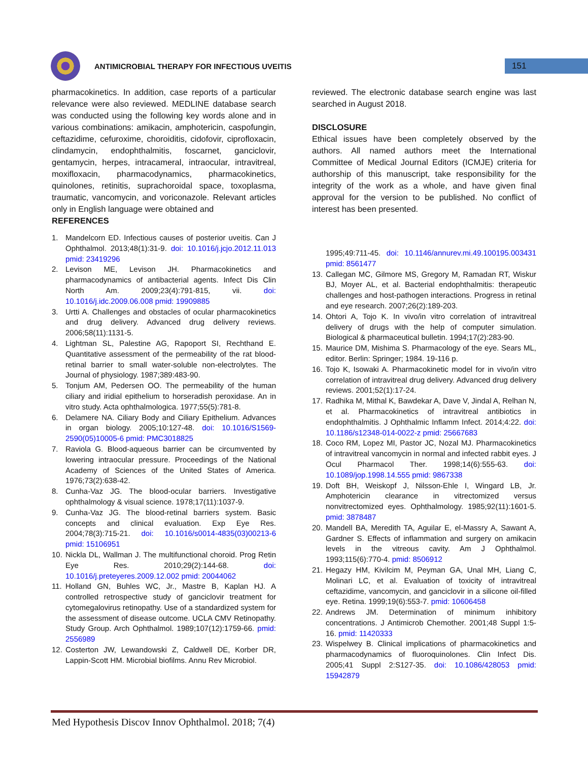ANTIMICROBIAL THERAPY FOR INFECTIOUS UVEITIS
151
pharmacokinetics. In addition, case reports of a particular relevance were also reviewed. MEDLINE database search was conducted using the following key words alone and in various combinations: amikacin, amphotericin, caspofungin, ceftazidime, cefuroxime, choroiditis, cidofovir, ciprofloxacin, clindamycin, endophthalmitis, foscarnet, ganciclovir, gentamycin, herpes, intracameral, intraocular, intravitreal, moxifloxacin, pharmacodynamics, pharmacokinetics, quinolones, retinitis, suprachoroidal space, toxoplasma, traumatic, vancomycin, and voriconazole. Relevant articles only in English language were obtained and
REFERENCES
1. Mandelcorn ED. Infectious causes of posterior uveitis. Can J Ophthalmol. 2013;48(1):31-9. doi: 10.1016/j.jcjo.2012.11.013 pmid: 23419296
2. Levison ME, Levison JH. Pharmacokinetics and pharmacodynamics of antibacterial agents. Infect Dis Clin North Am. 2009;23(4):791-815, vii. doi: 10.1016/j.idc.2009.06.008 pmid: 19909885
3. Urtti A. Challenges and obstacles of ocular pharmacokinetics and drug delivery. Advanced drug delivery reviews. 2006;58(11):1131-5.
4. Lightman SL, Palestine AG, Rapoport SI, Rechthand E. Quantitative assessment of the permeability of the rat blood-retinal barrier to small water-soluble non-electrolytes. The Journal of physiology. 1987;389:483-90.
5. Tonjum AM, Pedersen OO. The permeability of the human ciliary and iridial epithelium to horseradish peroxidase. An in vitro study. Acta ophthalmologica. 1977;55(5):781-8.
6. Delamere NA. Ciliary Body and Ciliary Epithelium. Advances in organ biology. 2005;10:127-48. doi: 10.1016/S1569-2590(05)10005-6 pmid: PMC3018825
7. Raviola G. Blood-aqueous barrier can be circumvented by lowering intraocular pressure. Proceedings of the National Academy of Sciences of the United States of America. 1976;73(2):638-42.
8. Cunha-Vaz JG. The blood-ocular barriers. Investigative ophthalmology & visual science. 1978;17(11):1037-9.
9. Cunha-Vaz JG. The blood-retinal barriers system. Basic concepts and clinical evaluation. Exp Eye Res. 2004;78(3):715-21. doi: 10.1016/s0014-4835(03)00213-6 pmid: 15106951
10. Nickla DL, Wallman J. The multifunctional choroid. Prog Retin Eye Res. 2010;29(2):144-68. doi: 10.1016/j.preteyeres.2009.12.002 pmid: 20044062
11. Holland GN, Buhles WC, Jr., Mastre B, Kaplan HJ. A controlled retrospective study of ganciclovir treatment for cytomegalovirus retinopathy. Use of a standardized system for the assessment of disease outcome. UCLA CMV Retinopathy. Study Group. Arch Ophthalmol. 1989;107(12):1759-66. pmid: 2556989
12. Costerton JW, Lewandowski Z, Caldwell DE, Korber DR, Lappin-Scott HM. Microbial biofilms. Annu Rev Microbiol.
reviewed. The electronic database search engine was last searched in August 2018.
DISCLOSURE
Ethical issues have been completely observed by the authors. All named authors meet the International Committee of Medical Journal Editors (ICMJE) criteria for authorship of this manuscript, take responsibility for the integrity of the work as a whole, and have given final approval for the version to be published. No conflict of interest has been presented.
1995;49:711-45. doi: 10.1146/annurev.mi.49.100195.003431 pmid: 8561477
13. Callegan MC, Gilmore MS, Gregory M, Ramadan RT, Wiskur BJ, Moyer AL, et al. Bacterial endophthalmitis: therapeutic challenges and host-pathogen interactions. Progress in retinal and eye research. 2007;26(2):189-203.
14. Ohtori A, Tojo K. In vivo/in vitro correlation of intravitreal delivery of drugs with the help of computer simulation. Biological & pharmaceutical bulletin. 1994;17(2):283-90.
15. Maurice DM, Mishima S. Pharmacology of the eye. Sears ML, editor. Berlin: Springer; 1984. 19-116 p.
16. Tojo K, Isowaki A. Pharmacokinetic model for in vivo/in vitro correlation of intravitreal drug delivery. Advanced drug delivery reviews. 2001;52(1):17-24.
17. Radhika M, Mithal K, Bawdekar A, Dave V, Jindal A, Relhan N, et al. Pharmacokinetics of intravitreal antibiotics in endophthalmitis. J Ophthalmic Inflamm Infect. 2014;4:22. doi: 10.1186/s12348-014-0022-z pmid: 25667683
18. Coco RM, Lopez MI, Pastor JC, Nozal MJ. Pharmacokinetics of intravitreal vancomycin in normal and infected rabbit eyes. J Ocul Pharmacol Ther. 1998;14(6):555-63. doi: 10.1089/jop.1998.14.555 pmid: 9867338
19. Doft BH, Weiskopf J, Nilsson-Ehle I, Wingard LB, Jr. Amphotericin clearance in vitrectomized versus nonvitrectomized eyes. Ophthalmology. 1985;92(11):1601-5. pmid: 3878487
20. Mandell BA, Meredith TA, Aguilar E, el-Massry A, Sawant A, Gardner S. Effects of inflammation and surgery on amikacin levels in the vitreous cavity. Am J Ophthalmol. 1993;115(6):770-4. pmid: 8506912
21. Hegazy HM, Kivilcim M, Peyman GA, Unal MH, Liang C, Molinari LC, et al. Evaluation of toxicity of intravitreal ceftazidime, vancomycin, and ganciclovir in a silicone oil-filled eye. Retina. 1999;19(6):553-7. pmid: 10606458
22. Andrews JM. Determination of minimum inhibitory concentrations. J Antimicrob Chemother. 2001;48 Suppl 1:5-16. pmid: 11420333
23. Wispelwey B. Clinical implications of pharmacokinetics and pharmacodynamics of fluoroquinolones. Clin Infect Dis. 2005;41 Suppl 2:S127-35. doi: 10.1086/428053 pmid: 15942879
Med Hypothesis Discov Innov Ophthalmol. 2018; 7(4)